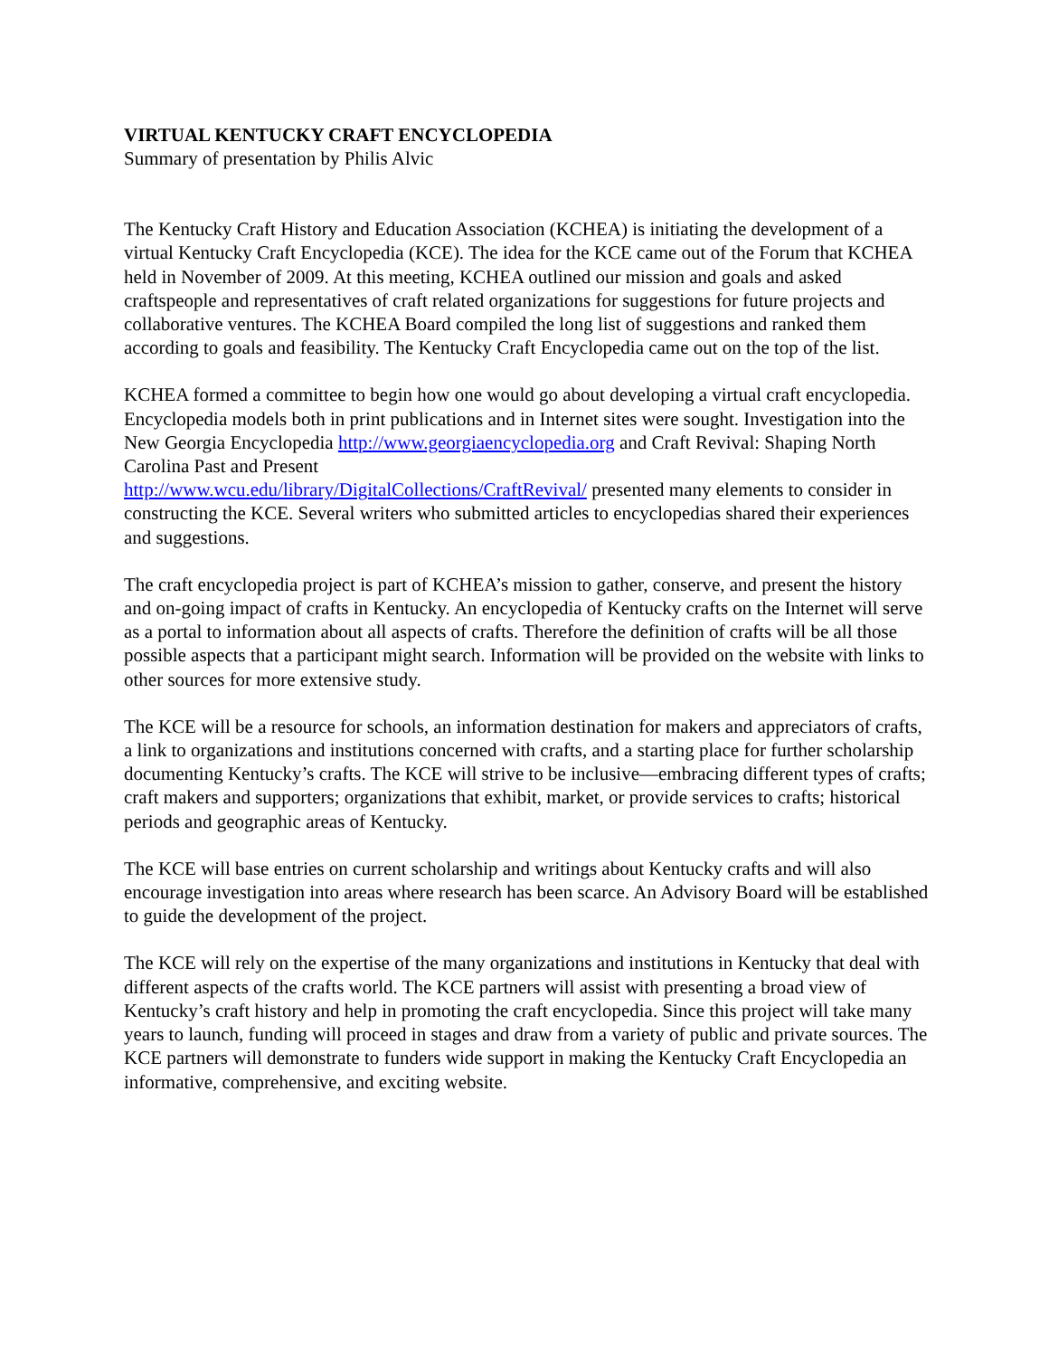VIRTUAL KENTUCKY CRAFT ENCYCLOPEDIA
Summary of presentation by Philis Alvic
The Kentucky Craft History and Education Association (KCHEA) is initiating the development of a virtual Kentucky Craft Encyclopedia (KCE). The idea for the KCE came out of the Forum that KCHEA held in November of 2009. At this meeting, KCHEA outlined our mission and goals and asked craftspeople and representatives of craft related organizations for suggestions for future projects and collaborative ventures. The KCHEA Board compiled the long list of suggestions and ranked them according to goals and feasibility. The Kentucky Craft Encyclopedia came out on the top of the list.
KCHEA formed a committee to begin how one would go about developing a virtual craft encyclopedia. Encyclopedia models both in print publications and in Internet sites were sought. Investigation into the New Georgia Encyclopedia http://www.georgiaencyclopedia.org and Craft Revival: Shaping North Carolina Past and Present
http://www.wcu.edu/library/DigitalCollections/CraftRevival/ presented many elements to consider in constructing the KCE. Several writers who submitted articles to encyclopedias shared their experiences and suggestions.
The craft encyclopedia project is part of KCHEA’s mission to gather, conserve, and present the history and on-going impact of crafts in Kentucky. An encyclopedia of Kentucky crafts on the Internet will serve as a portal to information about all aspects of crafts. Therefore the definition of crafts will be all those possible aspects that a participant might search. Information will be provided on the website with links to other sources for more extensive study.
The KCE will be a resource for schools, an information destination for makers and appreciators of crafts, a link to organizations and institutions concerned with crafts, and a starting place for further scholarship documenting Kentucky’s crafts. The KCE will strive to be inclusive—embracing different types of crafts; craft makers and supporters; organizations that exhibit, market, or provide services to crafts; historical periods and geographic areas of Kentucky.
The KCE will base entries on current scholarship and writings about Kentucky crafts and will also encourage investigation into areas where research has been scarce. An Advisory Board will be established to guide the development of the project.
The KCE will rely on the expertise of the many organizations and institutions in Kentucky that deal with different aspects of the crafts world. The KCE partners will assist with presenting a broad view of Kentucky’s craft history and help in promoting the craft encyclopedia. Since this project will take many years to launch, funding will proceed in stages and draw from a variety of public and private sources. The KCE partners will demonstrate to funders wide support in making the Kentucky Craft Encyclopedia an informative, comprehensive, and exciting website.